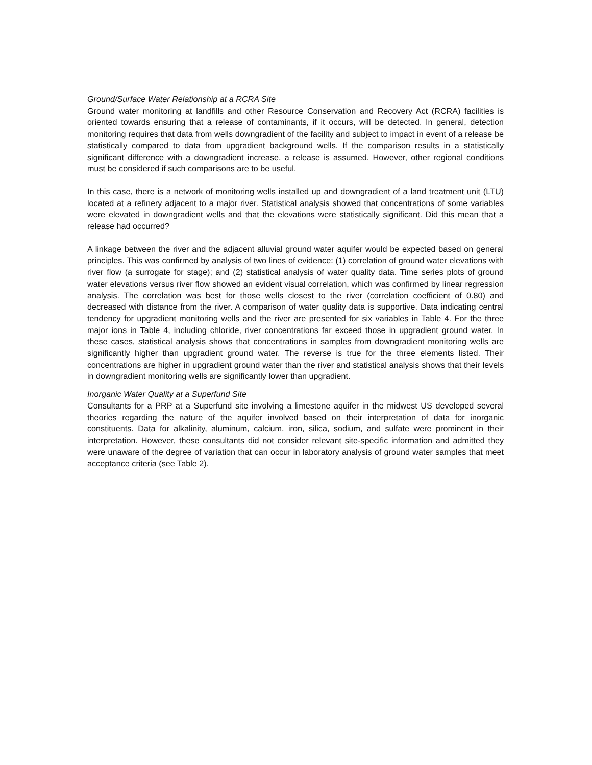Ground/Surface Water Relationship at a RCRA Site
Ground water monitoring at landfills and other Resource Conservation and Recovery Act (RCRA) facilities is oriented towards ensuring that a release of contaminants, if it occurs, will be detected. In general, detection monitoring requires that data from wells downgradient of the facility and subject to impact in event of a release be statistically compared to data from upgradient background wells. If the comparison results in a statistically significant difference with a downgradient increase, a release is assumed. However, other regional conditions must be considered if such comparisons are to be useful.
In this case, there is a network of monitoring wells installed up and downgradient of a land treatment unit (LTU) located at a refinery adjacent to a major river. Statistical analysis showed that concentrations of some variables were elevated in downgradient wells and that the elevations were statistically significant. Did this mean that a release had occurred?
A linkage between the river and the adjacent alluvial ground water aquifer would be expected based on general principles. This was confirmed by analysis of two lines of evidence: (1) correlation of ground water elevations with river flow (a surrogate for stage); and (2) statistical analysis of water quality data. Time series plots of ground water elevations versus river flow showed an evident visual correlation, which was confirmed by linear regression analysis. The correlation was best for those wells closest to the river (correlation coefficient of 0.80) and decreased with distance from the river. A comparison of water quality data is supportive. Data indicating central tendency for upgradient monitoring wells and the river are presented for six variables in Table 4. For the three major ions in Table 4, including chloride, river concentrations far exceed those in upgradient ground water. In these cases, statistical analysis shows that concentrations in samples from downgradient monitoring wells are significantly higher than upgradient ground water. The reverse is true for the three elements listed. Their concentrations are higher in upgradient ground water than the river and statistical analysis shows that their levels in downgradient monitoring wells are significantly lower than upgradient.
Inorganic Water Quality at a Superfund Site
Consultants for a PRP at a Superfund site involving a limestone aquifer in the midwest US developed several theories regarding the nature of the aquifer involved based on their interpretation of data for inorganic constituents. Data for alkalinity, aluminum, calcium, iron, silica, sodium, and sulfate were prominent in their interpretation. However, these consultants did not consider relevant site-specific information and admitted they were unaware of the degree of variation that can occur in laboratory analysis of ground water samples that meet acceptance criteria (see Table 2).